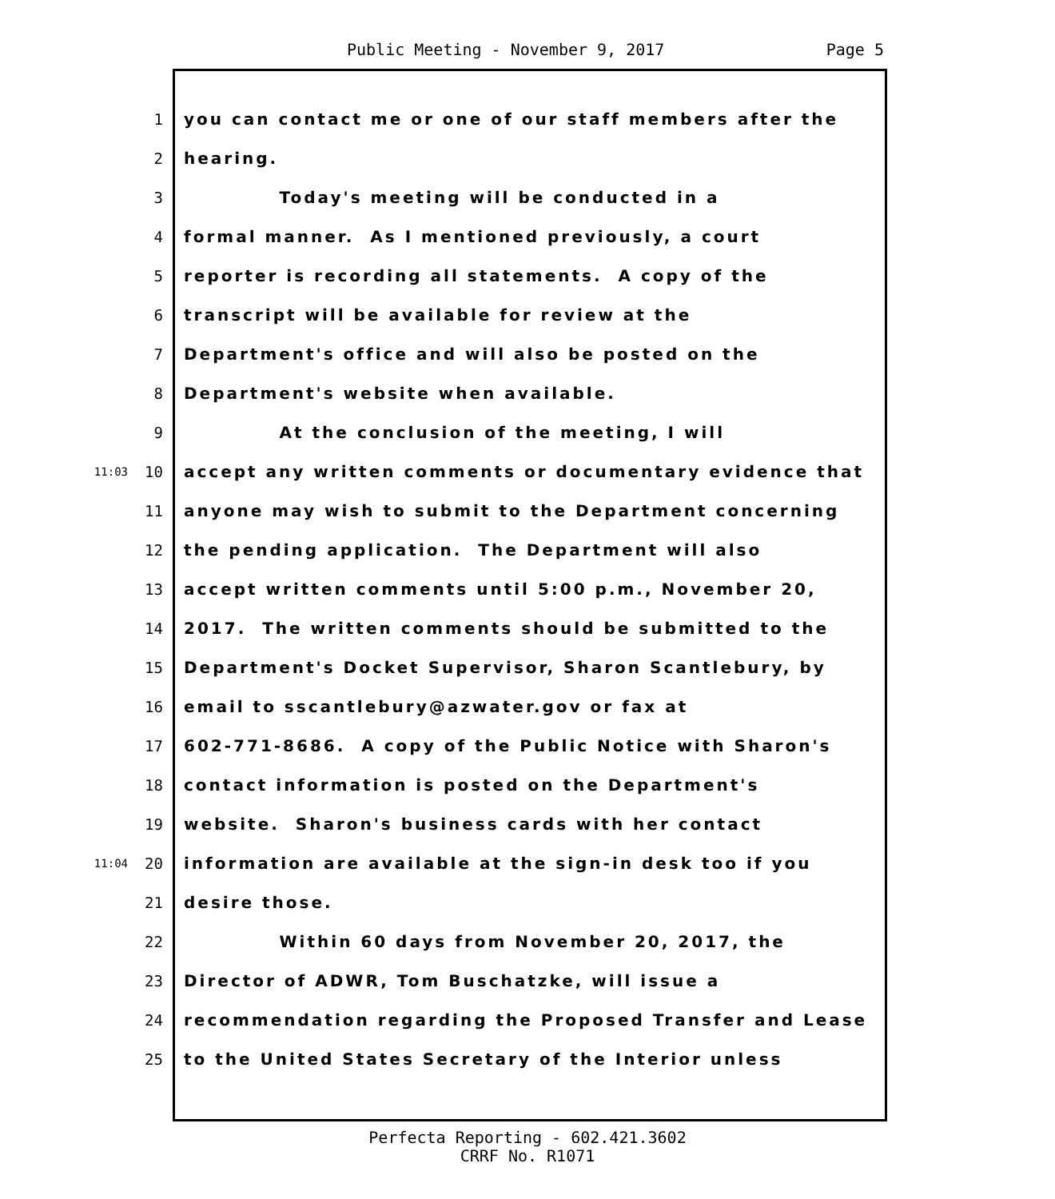Public Meeting - November 9, 2017 Page 5
1
you can contact me or one of our staff members after the
2
hearing.
3
Today's meeting will be conducted in a
4
formal manner. As I mentioned previously, a court
5
reporter is recording all statements. A copy of the
6
transcript will be available for review at the
7
Department's office and will also be posted on the
8
Department's website when available.
9
At the conclusion of the meeting, I will
11:03
10
accept any written comments or documentary evidence that
11
anyone may wish to submit to the Department concerning
12
the pending application. The Department will also
13
accept written comments until 5:00 p.m., November 20,
14
2017. The written comments should be submitted to the
15
Department's Docket Supervisor, Sharon Scantlebury, by
16
email to sscantlebury@azwater.gov or fax at
17
602-771-8686. A copy of the Public Notice with Sharon's
18
contact information is posted on the Department's
19
website. Sharon's business cards with her contact
11:04
20
information are available at the sign-in desk too if you
21
desire those.
22
Within 60 days from November 20, 2017, the
23
Director of ADWR, Tom Buschatzke, will issue a
24
recommendation regarding the Proposed Transfer and Lease
25
to the United States Secretary of the Interior unless
Perfecta Reporting - 602.421.3602
CRRF No. R1071